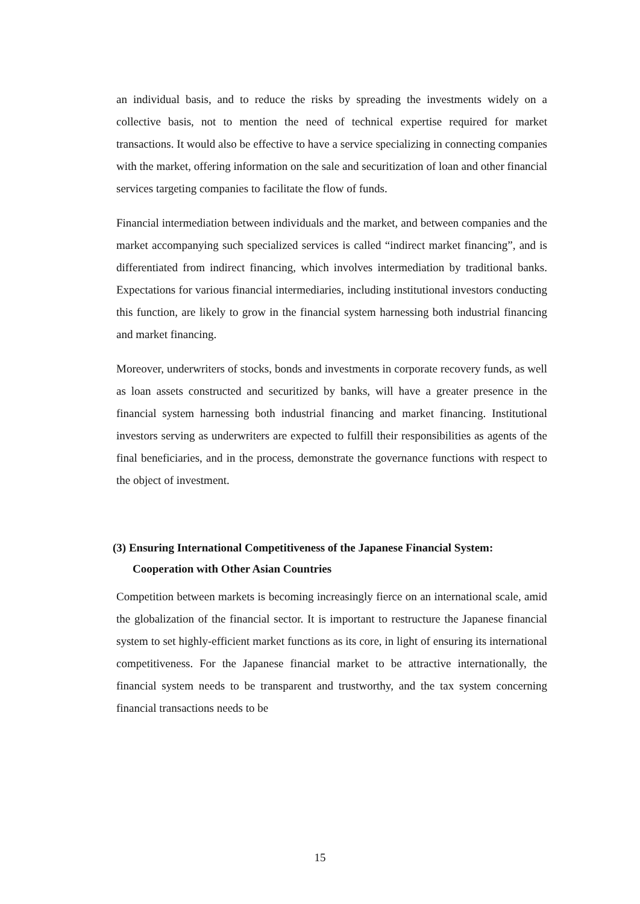an individual basis, and to reduce the risks by spreading the investments widely on a collective basis, not to mention the need of technical expertise required for market transactions. It would also be effective to have a service specializing in connecting companies with the market, offering information on the sale and securitization of loan and other financial services targeting companies to facilitate the flow of funds.
Financial intermediation between individuals and the market, and between companies and the market accompanying such specialized services is called “indirect market financing”, and is differentiated from indirect financing, which involves intermediation by traditional banks. Expectations for various financial intermediaries, including institutional investors conducting this function, are likely to grow in the financial system harnessing both industrial financing and market financing.
Moreover, underwriters of stocks, bonds and investments in corporate recovery funds, as well as loan assets constructed and securitized by banks, will have a greater presence in the financial system harnessing both industrial financing and market financing. Institutional investors serving as underwriters are expected to fulfill their responsibilities as agents of the final beneficiaries, and in the process, demonstrate the governance functions with respect to the object of investment.
(3) Ensuring International Competitiveness of the Japanese Financial System:
Cooperation with Other Asian Countries
Competition between markets is becoming increasingly fierce on an international scale, amid the globalization of the financial sector. It is important to restructure the Japanese financial system to set highly-efficient market functions as its core, in light of ensuring its international competitiveness. For the Japanese financial market to be attractive internationally, the financial system needs to be transparent and trustworthy, and the tax system concerning financial transactions needs to be
15